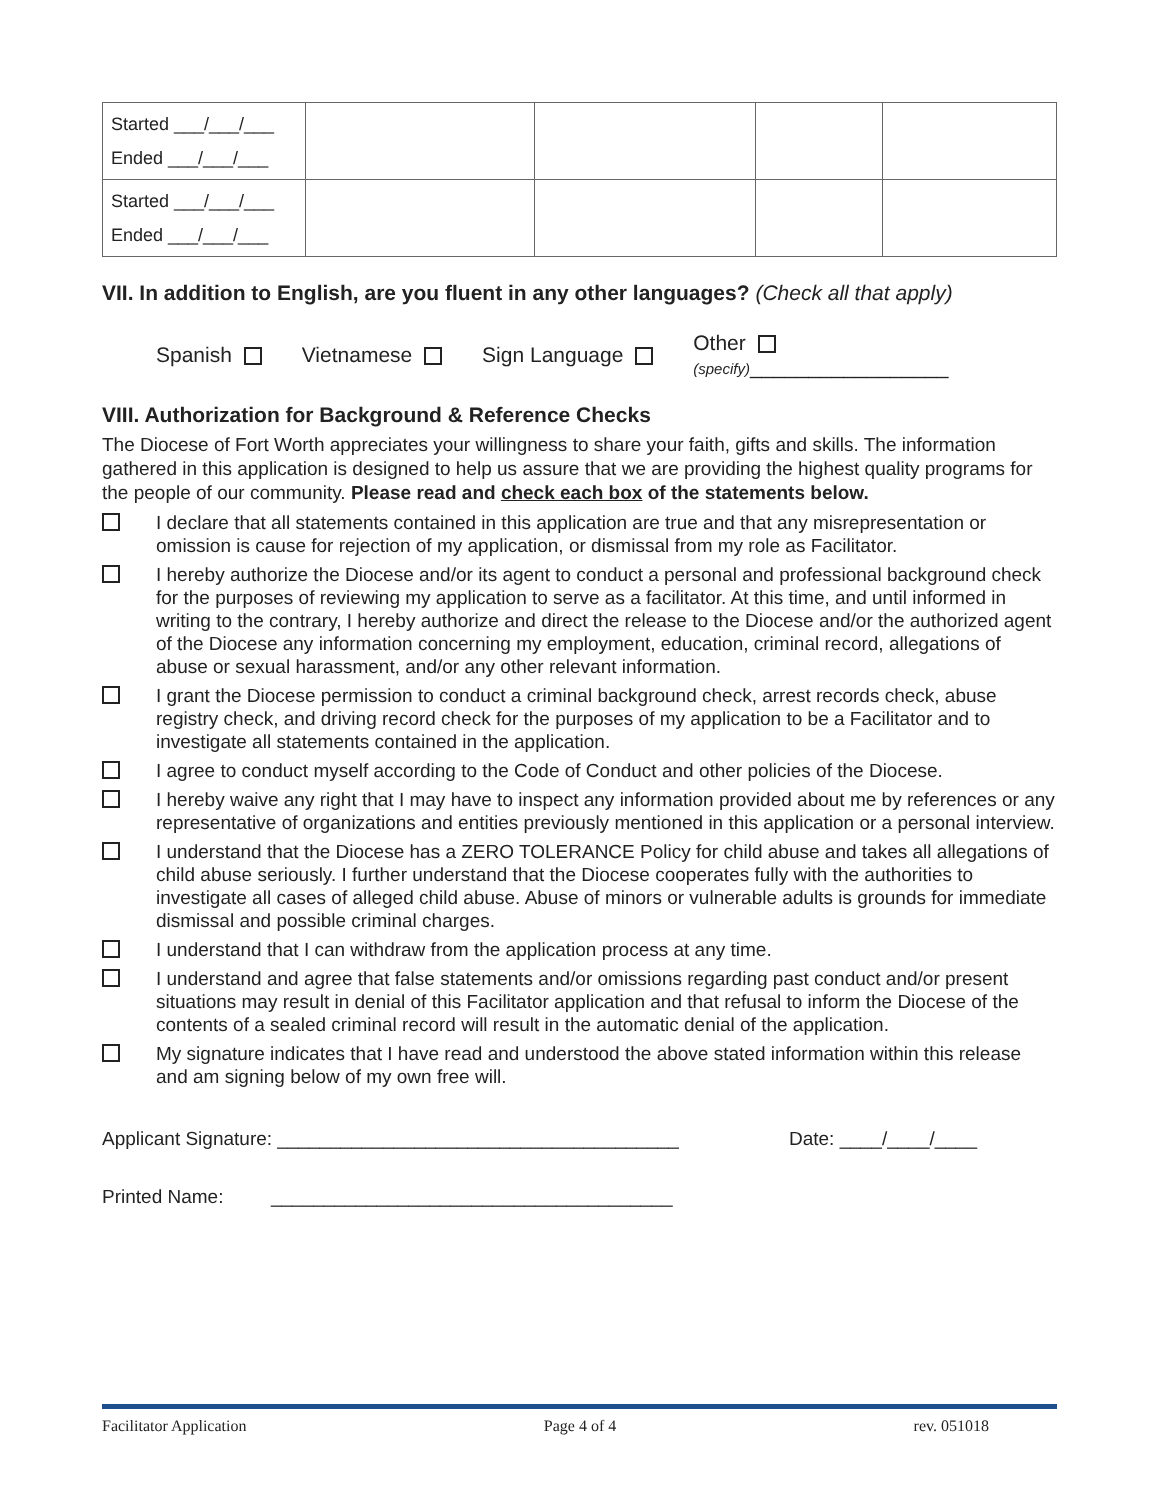| Started ___/___/___ Ended ___/___/___ | | | | |
| Started ___/___/___ Ended ___/___/___ | | | | |
VII. In addition to English, are you fluent in any other languages? (Check all that apply)
Spanish Vietnamese Sign Language Other
(specify)_________________
VIII. Authorization for Background & Reference Checks
The Diocese of Fort Worth appreciates your willingness to share your faith, gifts and skills. The information gathered in this application is designed to help us assure that we are providing the highest quality programs for the people of our community. Please read and check each box of the statements below.
I declare that all statements contained in this application are true and that any misrepresentation or omission is cause for rejection of my application, or dismissal from my role as Facilitator.
I hereby authorize the Diocese and/or its agent to conduct a personal and professional background check for the purposes of reviewing my application to serve as a facilitator. At this time, and until informed in writing to the contrary, I hereby authorize and direct the release to the Diocese and/or the authorized agent of the Diocese any information concerning my employment, education, criminal record, allegations of abuse or sexual harassment, and/or any other relevant information.
I grant the Diocese permission to conduct a criminal background check, arrest records check, abuse registry check, and driving record check for the purposes of my application to be a Facilitator and to investigate all statements contained in the application.
I agree to conduct myself according to the Code of Conduct and other policies of the Diocese.
I hereby waive any right that I may have to inspect any information provided about me by references or any representative of organizations and entities previously mentioned in this application or a personal interview.
I understand that the Diocese has a ZERO TOLERANCE Policy for child abuse and takes all allegations of child abuse seriously. I further understand that the Diocese cooperates fully with the authorities to investigate all cases of alleged child abuse. Abuse of minors or vulnerable adults is grounds for immediate dismissal and possible criminal charges.
I understand that I can withdraw from the application process at any time.
I understand and agree that false statements and/or omissions regarding past conduct and/or present situations may result in denial of this Facilitator application and that refusal to inform the Diocese of the contents of a sealed criminal record will result in the automatic denial of the application.
My signature indicates that I have read and understood the above stated information within this release and am signing below of my own free will.
Applicant Signature: ______________________________________ Date: ____/____/____
Printed Name: ______________________________________
Facilitator Application Page 4 of 4 rev. 051018